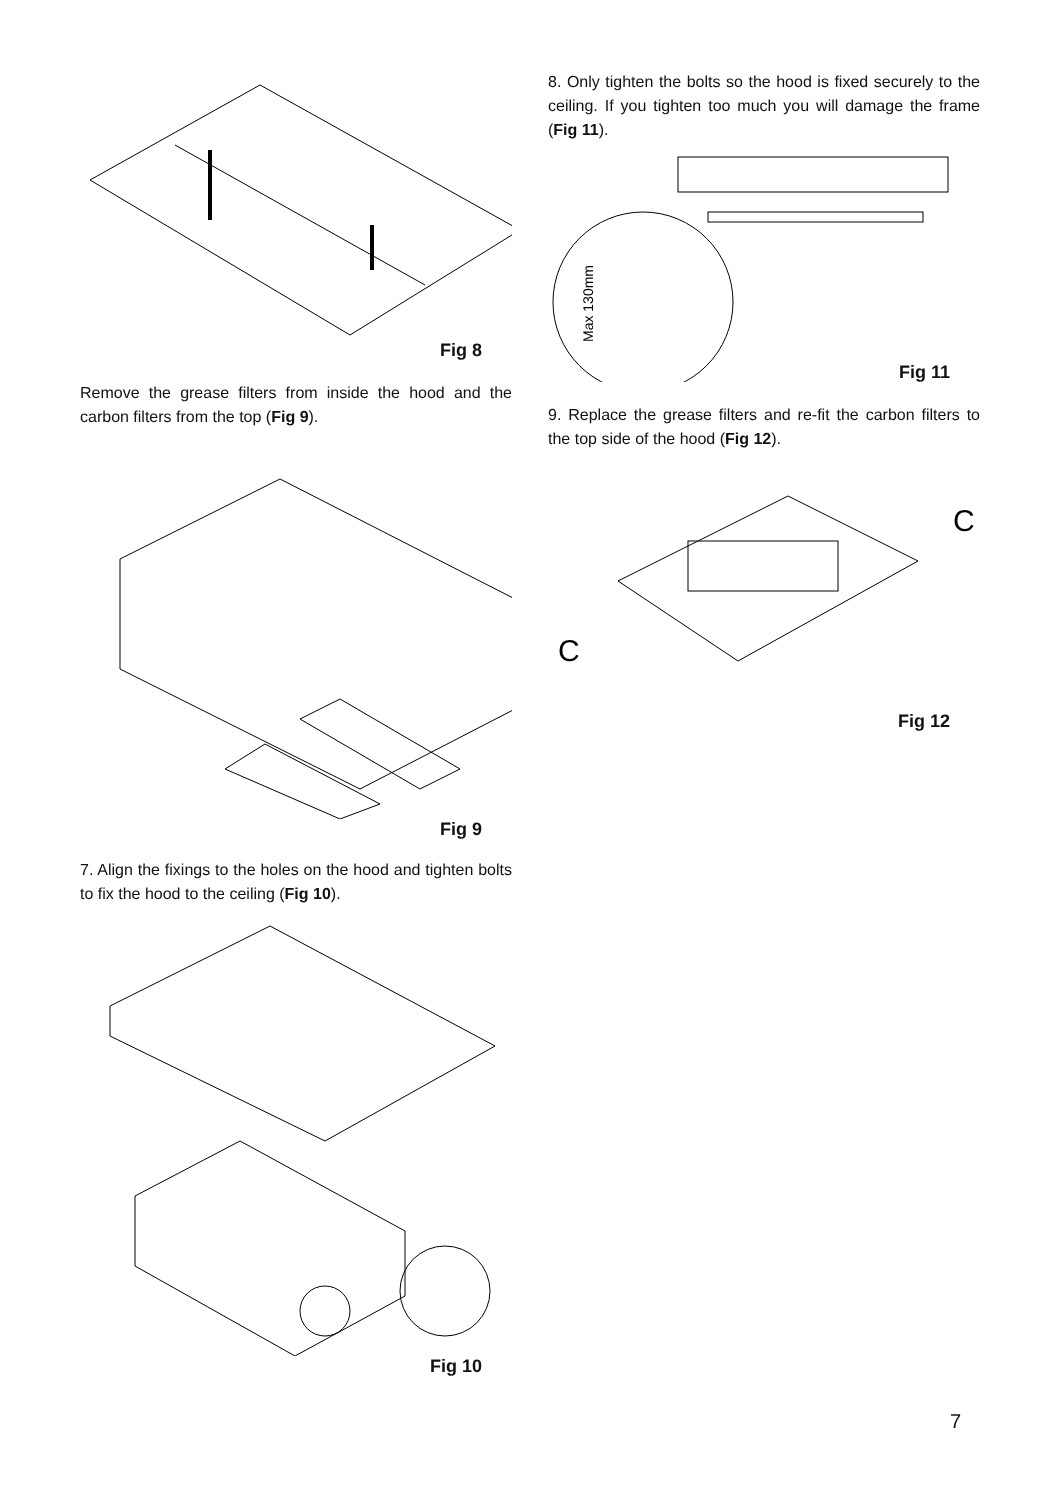Fig 8
Remove the grease filters from inside the hood and the carbon filters from the top (Fig 9).
Fig 9
7. Align the fixings to the holes on the hood and tighten bolts to fix the hood to the ceiling (Fig 10).
Fig 10
8. Only tighten the bolts so the hood is fixed securely to the ceiling. If you tighten too much you will damage the frame (Fig 11).
Max 130mm
Fig 11
9. Replace the grease filters and re-fit the carbon filters to the top side of the hood (Fig 12).
C
C
Fig 12
7